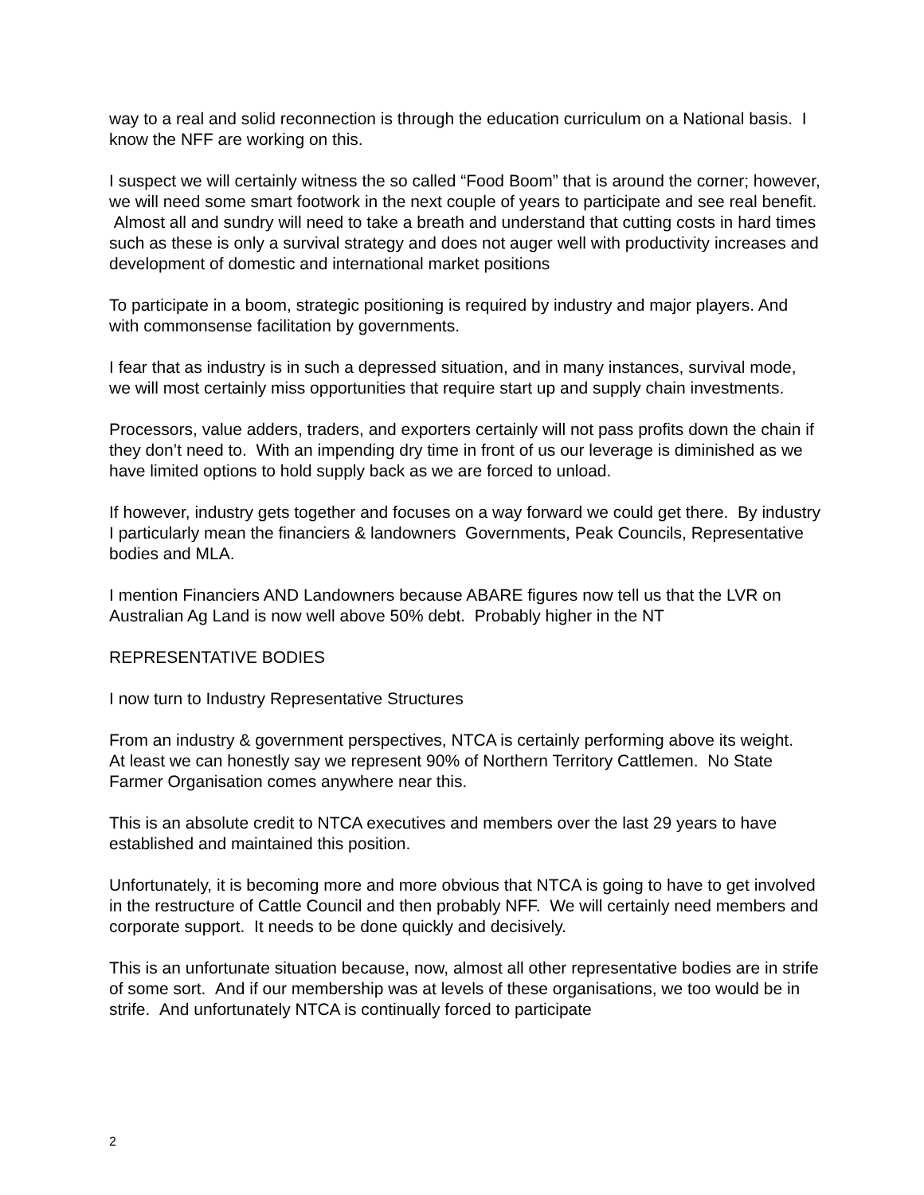way to a real and solid reconnection is through the education curriculum on a National basis. I know the NFF are working on this.
I suspect we will certainly witness the so called “Food Boom” that is around the corner; however, we will need some smart footwork in the next couple of years to participate and see real benefit. Almost all and sundry will need to take a breath and understand that cutting costs in hard times such as these is only a survival strategy and does not auger well with productivity increases and development of domestic and international market positions
To participate in a boom, strategic positioning is required by industry and major players. And with commonsense facilitation by governments.
I fear that as industry is in such a depressed situation, and in many instances, survival mode, we will most certainly miss opportunities that require start up and supply chain investments.
Processors, value adders, traders, and exporters certainly will not pass profits down the chain if they don’t need to. With an impending dry time in front of us our leverage is diminished as we have limited options to hold supply back as we are forced to unload.
If however, industry gets together and focuses on a way forward we could get there. By industry I particularly mean the financiers & landowners Governments, Peak Councils, Representative bodies and MLA.
I mention Financiers AND Landowners because ABARE figures now tell us that the LVR on Australian Ag Land is now well above 50% debt. Probably higher in the NT
REPRESENTATIVE BODIES
I now turn to Industry Representative Structures
From an industry & government perspectives, NTCA is certainly performing above its weight. At least we can honestly say we represent 90% of Northern Territory Cattlemen. No State Farmer Organisation comes anywhere near this.
This is an absolute credit to NTCA executives and members over the last 29 years to have established and maintained this position.
Unfortunately, it is becoming more and more obvious that NTCA is going to have to get involved in the restructure of Cattle Council and then probably NFF. We will certainly need members and corporate support. It needs to be done quickly and decisively.
This is an unfortunate situation because, now, almost all other representative bodies are in strife of some sort. And if our membership was at levels of these organisations, we too would be in strife. And unfortunately NTCA is continually forced to participate
2